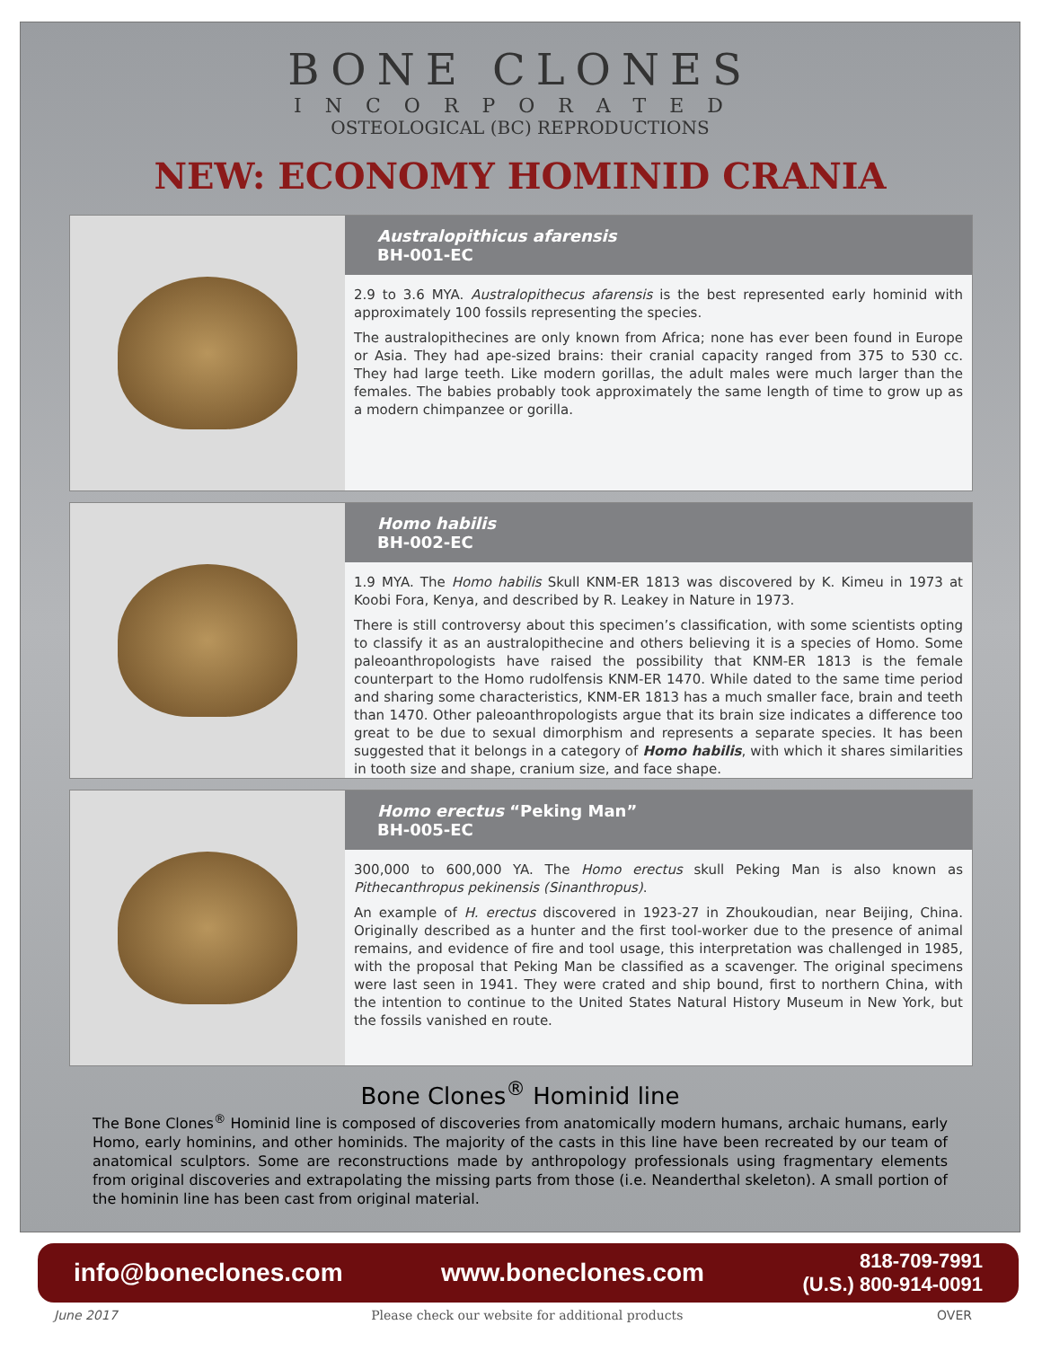BONE CLONES
INCORPORATED
OSTEOLOGICAL (BC) REPRODUCTIONS
NEW: ECONOMY HOMINID CRANIA
Australopithicus afarensis
BH-001-EC
2.9 to 3.6 MYA. Australopithecus afarensis is the best represented early hominid with approximately 100 fossils representing the species.
The australopithecines are only known from Africa; none has ever been found in Europe or Asia. They had ape-sized brains: their cranial capacity ranged from 375 to 530 cc. They had large teeth. Like modern gorillas, the adult males were much larger than the females. The babies probably took approximately the same length of time to grow up as a modern chimpanzee or gorilla.
Homo habilis
BH-002-EC
1.9 MYA. The Homo habilis Skull KNM-ER 1813 was discovered by K. Kimeu in 1973 at Koobi Fora, Kenya, and described by R. Leakey in Nature in 1973.
There is still controversy about this specimen’s classification, with some scientists opting to classify it as an australopithecine and others believing it is a species of Homo. Some paleoanthropologists have raised the possibility that KNM-ER 1813 is the female counterpart to the Homo rudolfensis KNM-ER 1470. While dated to the same time period and sharing some characteristics, KNM-ER 1813 has a much smaller face, brain and teeth than 1470. Other paleoanthropologists argue that its brain size indicates a difference too great to be due to sexual dimorphism and represents a separate species. It has been suggested that it belongs in a category of Homo habilis, with which it shares similarities in tooth size and shape, cranium size, and face shape.
Homo erectus “Peking Man”
BH-005-EC
300,000 to 600,000 YA. The Homo erectus skull Peking Man is also known as Pithecanthropus pekinensis (Sinanthropus).
An example of H. erectus discovered in 1923-27 in Zhoukoudian, near Beijing, China. Originally described as a hunter and the first tool-worker due to the presence of animal remains, and evidence of fire and tool usage, this interpretation was challenged in 1985, with the proposal that Peking Man be classified as a scavenger. The original specimens were last seen in 1941. They were crated and ship bound, first to northern China, with the intention to continue to the United States Natural History Museum in New York, but the fossils vanished en route.
Bone Clones<sup>®</sup> Hominid line
The Bone Clones<sup>®</sup> Hominid line is composed of discoveries from anatomically modern humans, archaic humans, early Homo, early hominins, and other hominids. The majority of the casts in this line have been recreated by our team of anatomical sculptors. Some are reconstructions made by anthropology professionals using fragmentary elements from original discoveries and extrapolating the missing parts from those (i.e. Neanderthal skeleton). A small portion of the hominin line has been cast from original material.
info@boneclones.com www.boneclones.com 818-709-7991
(U.S.) 800-914-0091
June 2017 Please check our website for additional products OVER